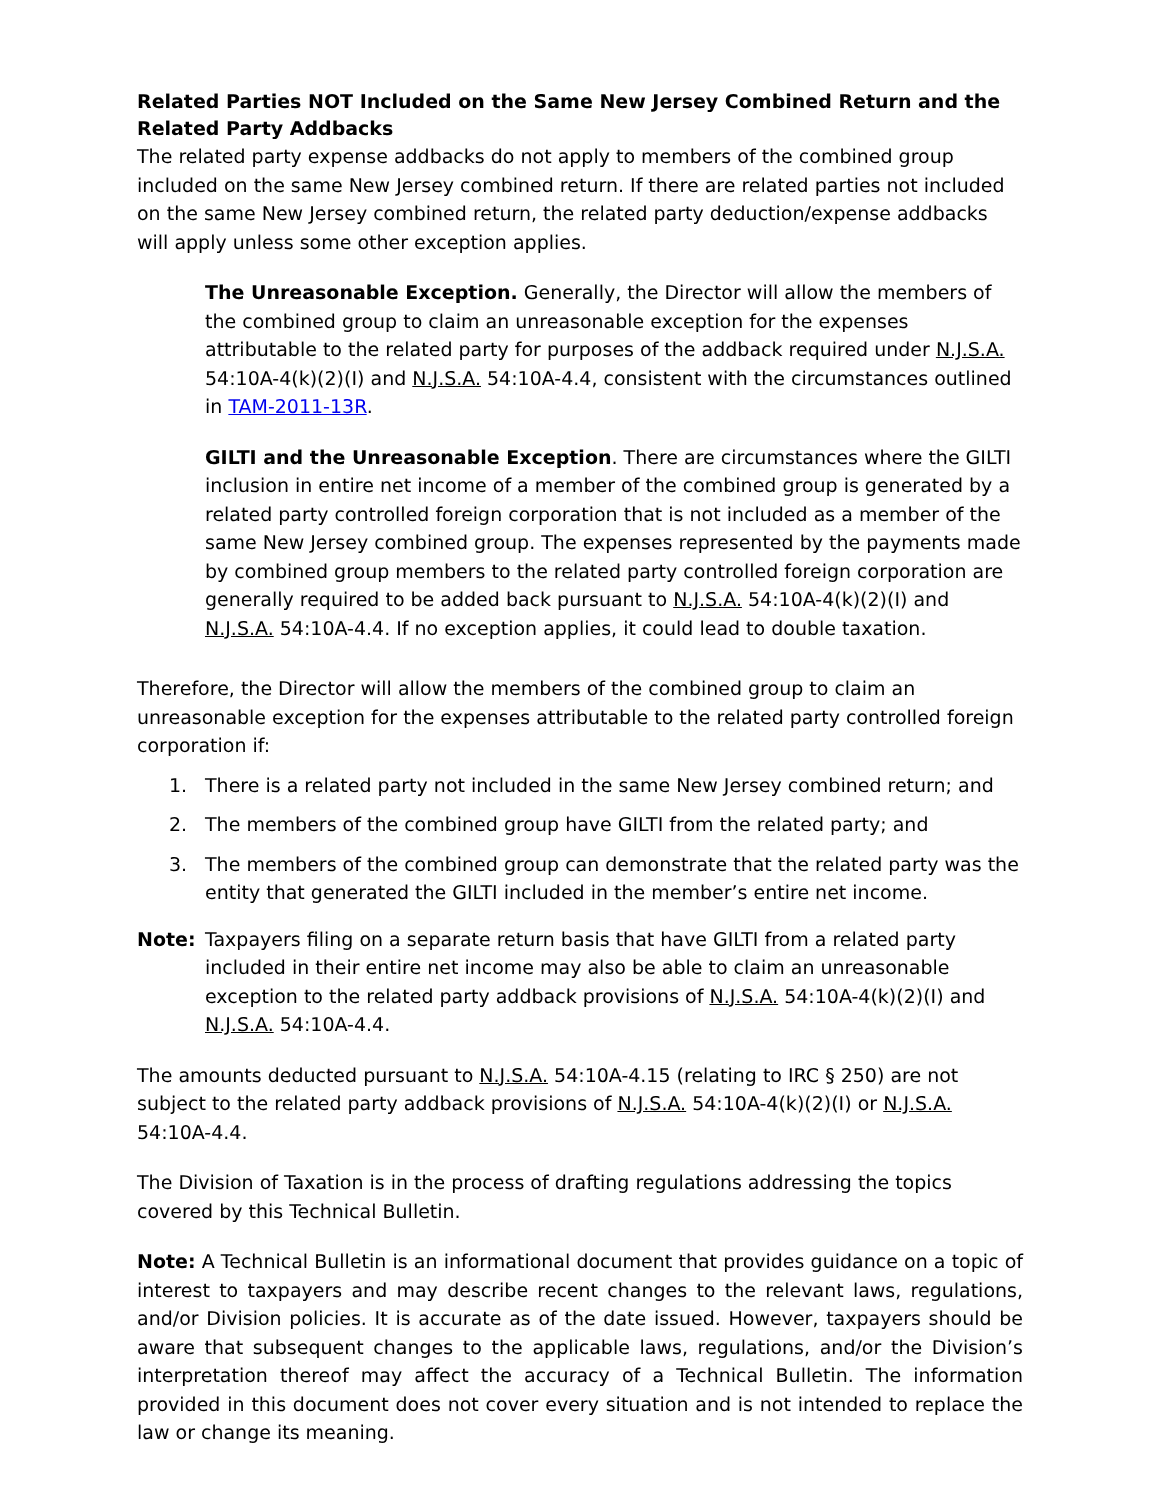Related Parties NOT Included on the Same New Jersey Combined Return and the Related Party Addbacks
The related party expense addbacks do not apply to members of the combined group included on the same New Jersey combined return. If there are related parties not included on the same New Jersey combined return, the related party deduction/expense addbacks will apply unless some other exception applies.
The Unreasonable Exception. Generally, the Director will allow the members of the combined group to claim an unreasonable exception for the expenses attributable to the related party for purposes of the addback required under N.J.S.A. 54:10A-4(k)(2)(I) and N.J.S.A. 54:10A-4.4, consistent with the circumstances outlined in TAM-2011-13R.
GILTI and the Unreasonable Exception. There are circumstances where the GILTI inclusion in entire net income of a member of the combined group is generated by a related party controlled foreign corporation that is not included as a member of the same New Jersey combined group. The expenses represented by the payments made by combined group members to the related party controlled foreign corporation are generally required to be added back pursuant to N.J.S.A. 54:10A-4(k)(2)(I) and N.J.S.A. 54:10A-4.4. If no exception applies, it could lead to double taxation.
Therefore, the Director will allow the members of the combined group to claim an unreasonable exception for the expenses attributable to the related party controlled foreign corporation if:
1. There is a related party not included in the same New Jersey combined return; and
2. The members of the combined group have GILTI from the related party; and
3. The members of the combined group can demonstrate that the related party was the entity that generated the GILTI included in the member’s entire net income.
Note: Taxpayers filing on a separate return basis that have GILTI from a related party included in their entire net income may also be able to claim an unreasonable exception to the related party addback provisions of N.J.S.A. 54:10A-4(k)(2)(I) and N.J.S.A. 54:10A-4.4.
The amounts deducted pursuant to N.J.S.A. 54:10A-4.15 (relating to IRC § 250) are not subject to the related party addback provisions of N.J.S.A. 54:10A-4(k)(2)(I) or N.J.S.A. 54:10A-4.4.
The Division of Taxation is in the process of drafting regulations addressing the topics covered by this Technical Bulletin.
Note: A Technical Bulletin is an informational document that provides guidance on a topic of interest to taxpayers and may describe recent changes to the relevant laws, regulations, and/or Division policies. It is accurate as of the date issued. However, taxpayers should be aware that subsequent changes to the applicable laws, regulations, and/or the Division’s interpretation thereof may affect the accuracy of a Technical Bulletin. The information provided in this document does not cover every situation and is not intended to replace the law or change its meaning.